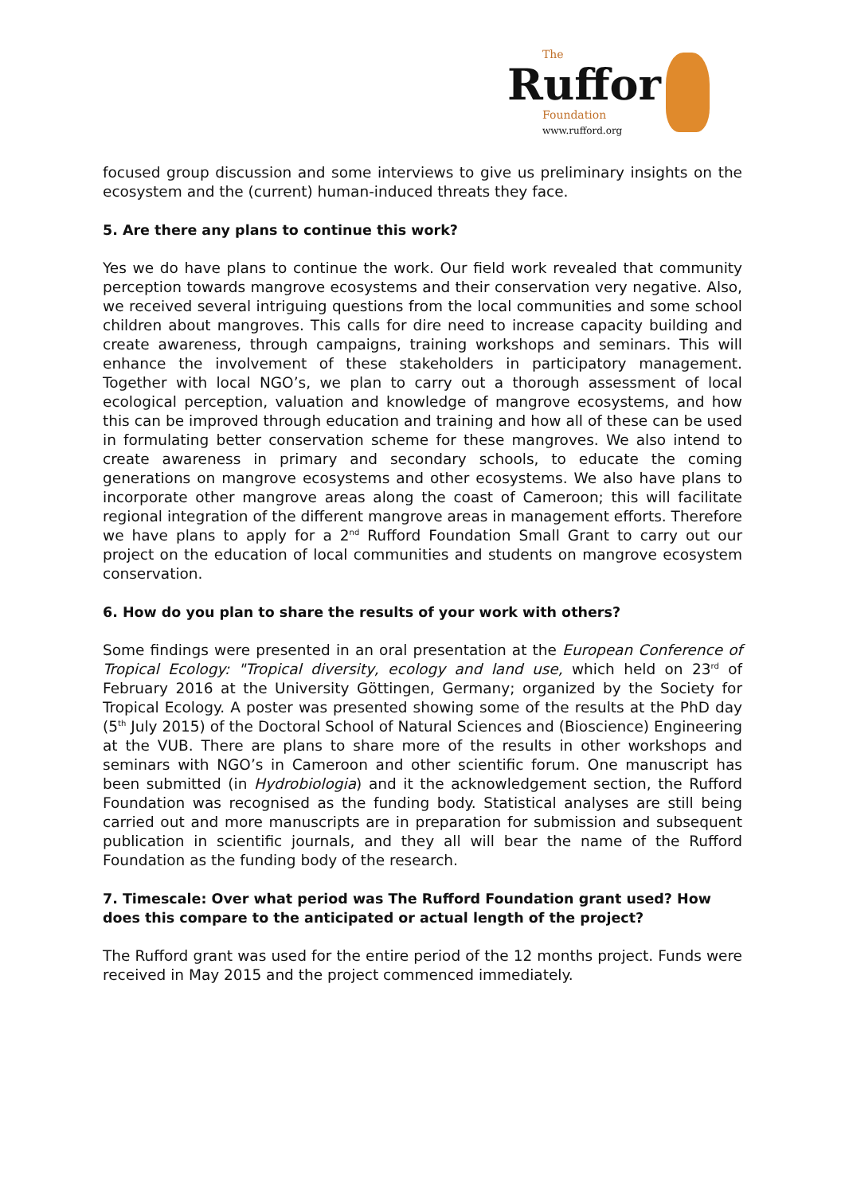The
Ruffor
Foundation
www.rufford.org
focused group discussion and some interviews to give us preliminary insights on the ecosystem and the (current) human-induced threats they face.
5. Are there any plans to continue this work?
Yes we do have plans to continue the work. Our field work revealed that community perception towards mangrove ecosystems and their conservation very negative. Also, we received several intriguing questions from the local communities and some school children about mangroves. This calls for dire need to increase capacity building and create awareness, through campaigns, training workshops and seminars. This will enhance the involvement of these stakeholders in participatory management. Together with local NGO’s, we plan to carry out a thorough assessment of local ecological perception, valuation and knowledge of mangrove ecosystems, and how this can be improved through education and training and how all of these can be used in formulating better conservation scheme for these mangroves. We also intend to create awareness in primary and secondary schools, to educate the coming generations on mangrove ecosystems and other ecosystems. We also have plans to incorporate other mangrove areas along the coast of Cameroon; this will facilitate regional integration of the different mangrove areas in management efforts. Therefore we have plans to apply for a 2<sup>nd</sup> Rufford Foundation Small Grant to carry out our project on the education of local communities and students on mangrove ecosystem conservation.
6. How do you plan to share the results of your work with others?
Some findings were presented in an oral presentation at the European Conference of Tropical Ecology: "Tropical diversity, ecology and land use, which held on 23<sup>rd</sup> of February 2016 at the University Göttingen, Germany; organized by the Society for Tropical Ecology. A poster was presented showing some of the results at the PhD day (5<sup>th</sup> July 2015) of the Doctoral School of Natural Sciences and (Bioscience) Engineering at the VUB. There are plans to share more of the results in other workshops and seminars with NGO’s in Cameroon and other scientific forum. One manuscript has been submitted (in Hydrobiologia) and it the acknowledgement section, the Rufford Foundation was recognised as the funding body. Statistical analyses are still being carried out and more manuscripts are in preparation for submission and subsequent publication in scientific journals, and they all will bear the name of the Rufford Foundation as the funding body of the research.
7. Timescale: Over what period was The Rufford Foundation grant used? How does this compare to the anticipated or actual length of the project?
The Rufford grant was used for the entire period of the 12 months project. Funds were received in May 2015 and the project commenced immediately.